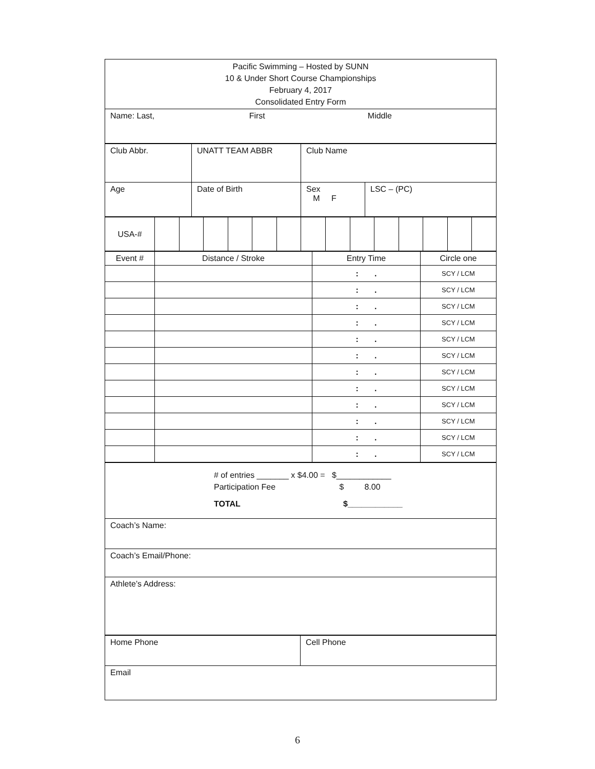| Pacific Swimming – Hosted by SUNN 10 & Under Short Course Championships February 4, 2017 Consolidated Entry Form |
| Name: Last, First Middle |
| Club Abbr. | UNATT TEAM ABBR | Club Name | |
| Age | Date of Birth | Sex M F | LSC – (PC) |
| USA-# | | | | | | | | | | | | | | |
| Event # | Distance / Stroke | Entry Time | Circle one |
| --- | --- | --- | --- |
| | | : . | SCY / LCM |
| | | : . | SCY / LCM |
| | | : . | SCY / LCM |
| | | : . | SCY / LCM |
| | | : . | SCY / LCM |
| | | : . | SCY / LCM |
| | | : . | SCY / LCM |
| | | : . | SCY / LCM |
| | | : . | SCY / LCM |
| | | : . | SCY / LCM |
| | | : . | SCY / LCM |
| | | : . | SCY / LCM |
| # of entries _______ x $4.00 = $____________ Participation Fee $ 8.00 TOTAL $____________ |
| Coach’s Name: |
| Coach’s Email/Phone: |
| Athlete’s Address: |
| Home Phone | Cell Phone |
| Email | |
6